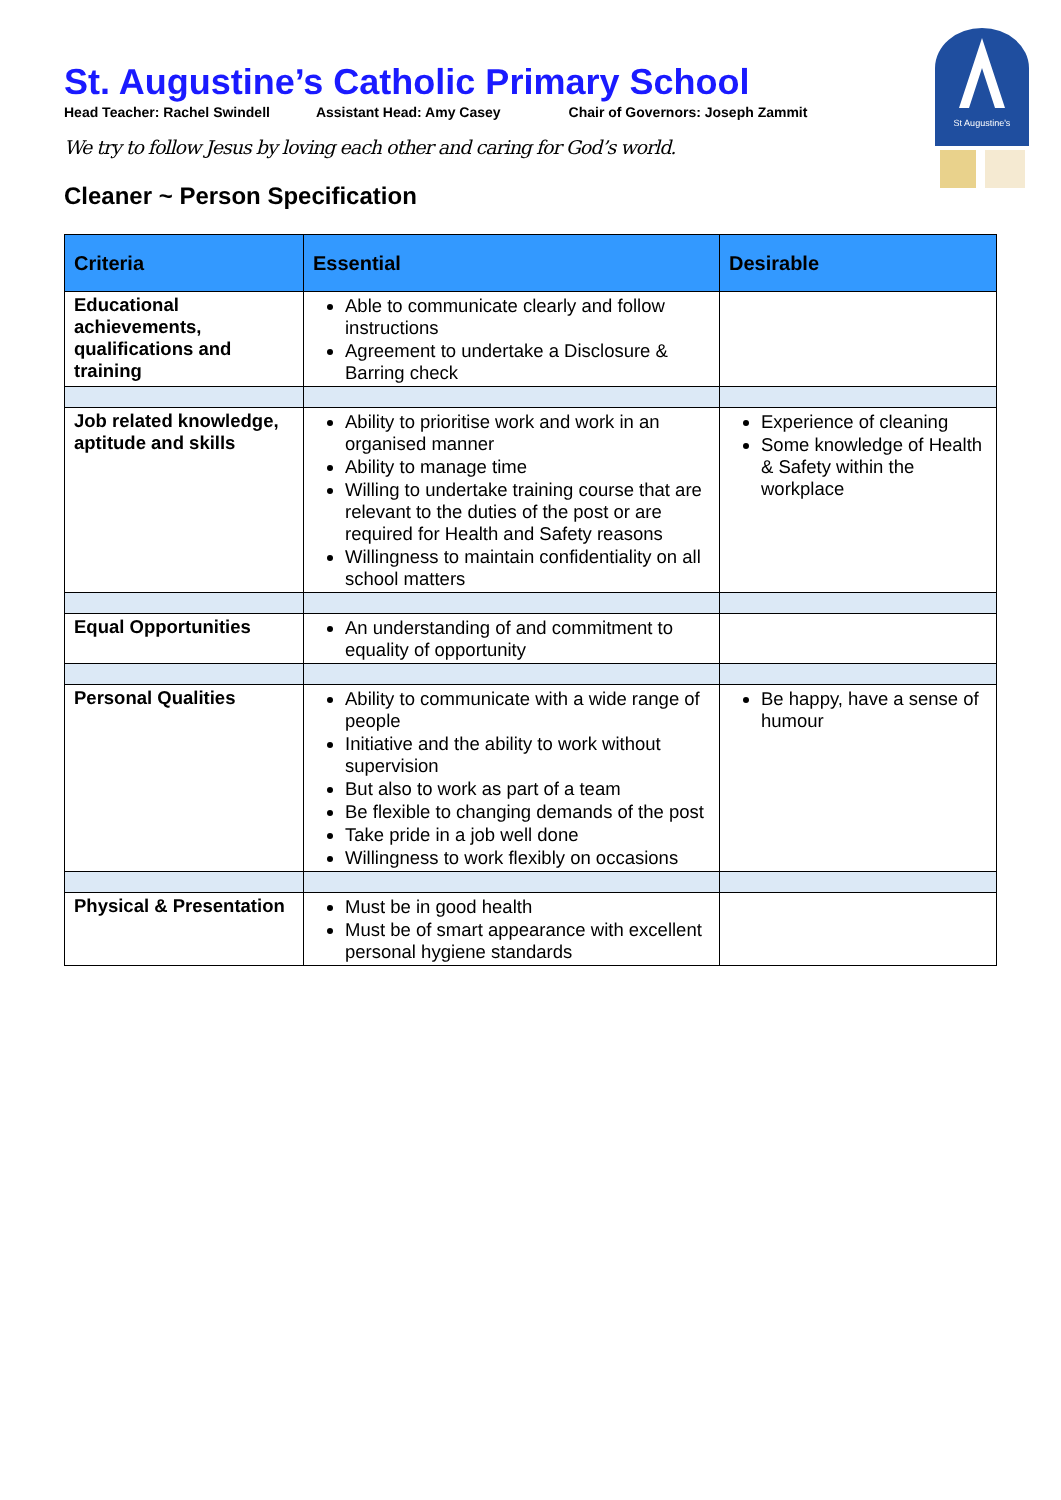St Augustine's
St. Augustine’s Catholic Primary School
Head Teacher: Rachel Swindell Assistant Head: Amy Casey Chair of Governors: Joseph Zammit
We try to follow Jesus by loving each other and caring for God’s world.
Cleaner ~ Person Specification
| Criteria | Essential | Desirable |
| --- | --- | --- |
| Educational achievements, qualifications and training | Able to communicate clearly and follow instructions Agreement to undertake a Disclosure & Barring check | |
| Job related knowledge, aptitude and skills | Ability to prioritise work and work in an organised manner Ability to manage time Willing to undertake training course that are relevant to the duties of the post or are required for Health and Safety reasons Willingness to maintain confidentiality on all school matters | Experience of cleaning Some knowledge of Health & Safety within the workplace |
| Equal Opportunities | An understanding of and commitment to equality of opportunity | |
| Personal Qualities | Ability to communicate with a wide range of people Initiative and the ability to work without supervision But also to work as part of a team Be flexible to changing demands of the post Take pride in a job well done Willingness to work flexibly on occasions | Be happy, have a sense of humour |
| Physical & Presentation | Must be in good health Must be of smart appearance with excellent personal hygiene standards | |